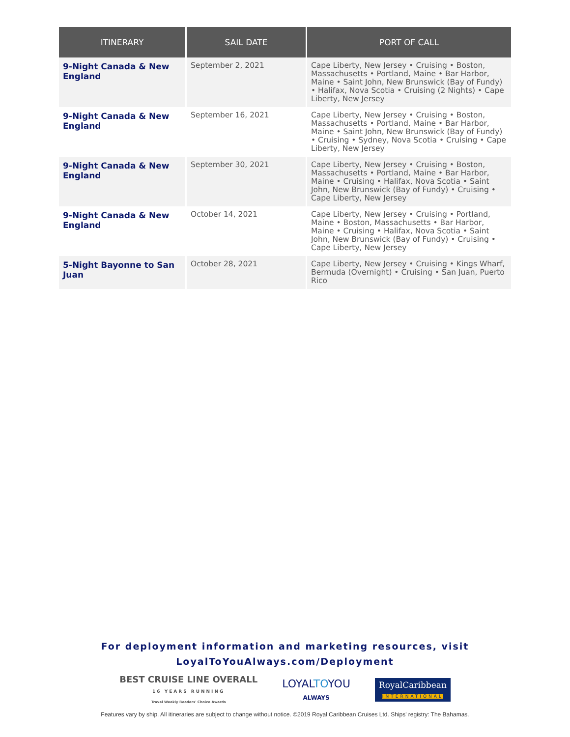| ITINERARY | SAIL DATE | PORT OF CALL |
| --- | --- | --- |
| 9-Night Canada & New England | September 2, 2021 | Cape Liberty, New Jersey • Cruising • Boston, Massachusetts • Portland, Maine • Bar Harbor, Maine • Saint John, New Brunswick (Bay of Fundy) • Halifax, Nova Scotia • Cruising (2 Nights) • Cape Liberty, New Jersey |
| 9-Night Canada & New England | September 16, 2021 | Cape Liberty, New Jersey • Cruising • Boston, Massachusetts • Portland, Maine • Bar Harbor, Maine • Saint John, New Brunswick (Bay of Fundy) • Cruising • Sydney, Nova Scotia • Cruising • Cape Liberty, New Jersey |
| 9-Night Canada & New England | September 30, 2021 | Cape Liberty, New Jersey • Cruising • Boston, Massachusetts • Portland, Maine • Bar Harbor, Maine • Cruising • Halifax, Nova Scotia • Saint John, New Brunswick (Bay of Fundy) • Cruising • Cape Liberty, New Jersey |
| 9-Night Canada & New England | October 14, 2021 | Cape Liberty, New Jersey • Cruising • Portland, Maine • Boston, Massachusetts • Bar Harbor, Maine • Cruising • Halifax, Nova Scotia • Saint John, New Brunswick (Bay of Fundy) • Cruising • Cape Liberty, New Jersey |
| 5-Night Bayonne to San Juan | October 28, 2021 | Cape Liberty, New Jersey • Cruising • Kings Wharf, Bermuda (Overnight) • Cruising • San Juan, Puerto Rico |
For deployment information and marketing resources, visit
LoyalToYouAlways.com/Deployment
BEST CRUISE LINE OVERALL
16 YEARS RUNNING
Travel Weekly Readers' Choice Awards
LOYALTOYOU
ALWAYS
RoyalCaribbean
INTERNATIONAL
Features vary by ship. All itineraries are subject to change without notice. ©2019 Royal Caribbean Cruises Ltd. Ships' registry: The Bahamas.